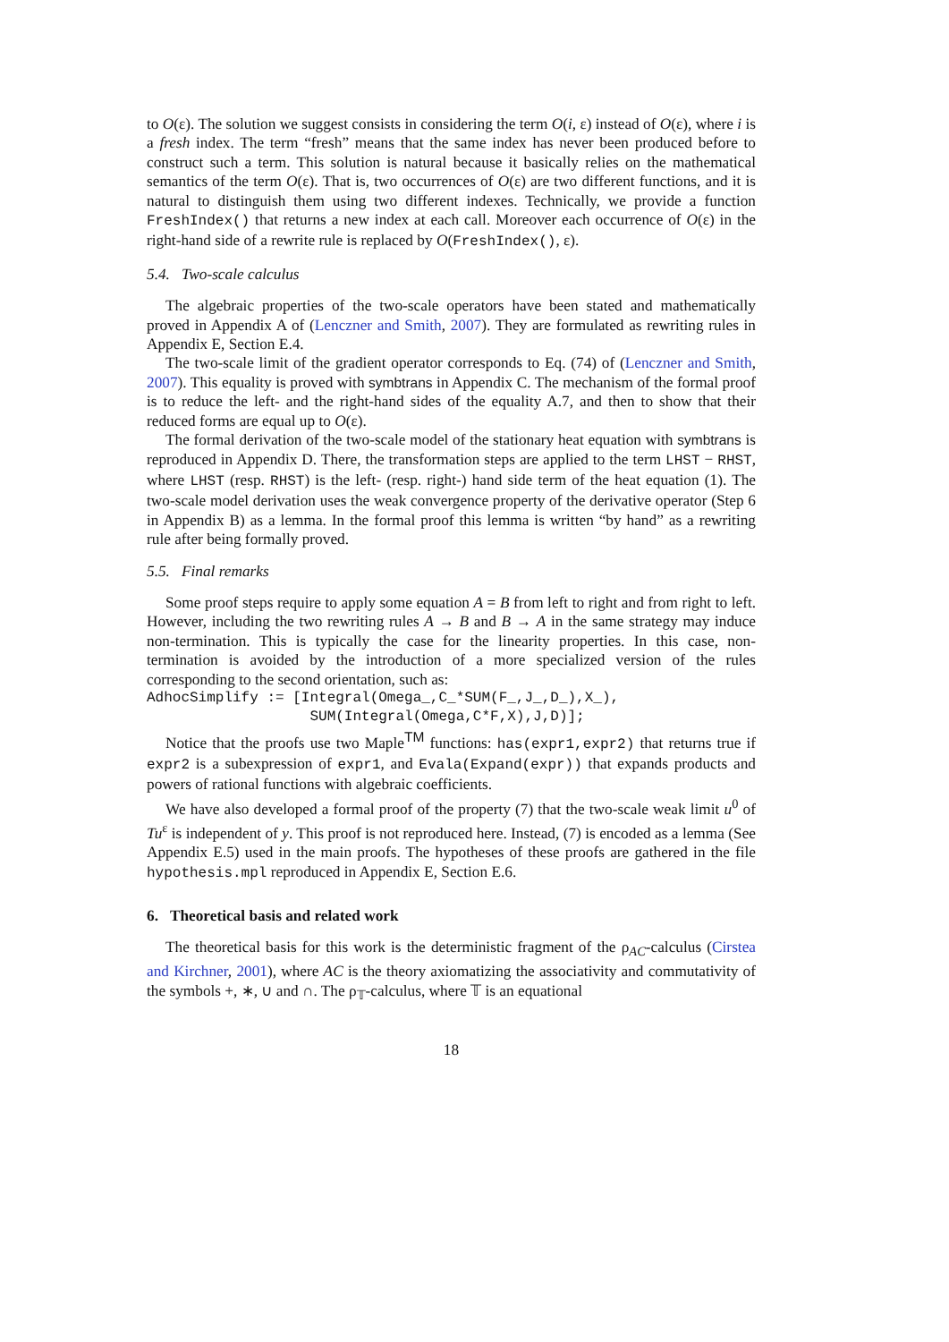to O(ε). The solution we suggest consists in considering the term O(i, ε) instead of O(ε), where i is a fresh index. The term “fresh” means that the same index has never been produced before to construct such a term. This solution is natural because it basically relies on the mathematical semantics of the term O(ε). That is, two occurrences of O(ε) are two different functions, and it is natural to distinguish them using two different indexes. Technically, we provide a function FreshIndex() that returns a new index at each call. Moreover each occurrence of O(ε) in the right-hand side of a rewrite rule is replaced by O(FreshIndex(), ε).
5.4. Two-scale calculus
The algebraic properties of the two-scale operators have been stated and mathematically proved in Appendix A of (Lenczner and Smith, 2007). They are formulated as rewriting rules in Appendix E, Section E.4.
The two-scale limit of the gradient operator corresponds to Eq. (74) of (Lenczner and Smith, 2007). This equality is proved with symbtrans in Appendix C. The mechanism of the formal proof is to reduce the left- and the right-hand sides of the equality A.7, and then to show that their reduced forms are equal up to O(ε).
The formal derivation of the two-scale model of the stationary heat equation with symbtrans is reproduced in Appendix D. There, the transformation steps are applied to the term LHST − RHST, where LHST (resp. RHST) is the left- (resp. right-) hand side term of the heat equation (1). The two-scale model derivation uses the weak convergence property of the derivative operator (Step 6 in Appendix B) as a lemma. In the formal proof this lemma is written “by hand” as a rewriting rule after being formally proved.
5.5. Final remarks
Some proof steps require to apply some equation A = B from left to right and from right to left. However, including the two rewriting rules A → B and B → A in the same strategy may induce non-termination. This is typically the case for the linearity properties. In this case, non-termination is avoided by the introduction of a more specialized version of the rules corresponding to the second orientation, such as:
AdhocSimplify := [Integral(Omega_,C_*SUM(F_,J_,D_),X_),
                   SUM(Integral(Omega,C*F,X),J,D)];
Notice that the proofs use two Maple<sup>TM</sup> functions: has(expr1,expr2) that returns true if expr2 is a subexpression of expr1, and Evala(Expand(expr)) that expands products and powers of rational functions with algebraic coefficients.
We have also developed a formal proof of the property (7) that the two-scale weak limit u<sup>0</sup> of Tu<sup>ε</sup> is independent of y. This proof is not reproduced here. Instead, (7) is encoded as a lemma (See Appendix E.5) used in the main proofs. The hypotheses of these proofs are gathered in the file hypothesis.mpl reproduced in Appendix E, Section E.6.
6. Theoretical basis and related work
The theoretical basis for this work is the deterministic fragment of the ρ<sub>AC</sub>-calculus (Cirstea and Kirchner, 2001), where AC is the theory axiomatizing the associativity and commutativity of the symbols +, ∗, ∪ and ∩. The ρ<sub>𝕋</sub>-calculus, where 𝕋 is an equational
18